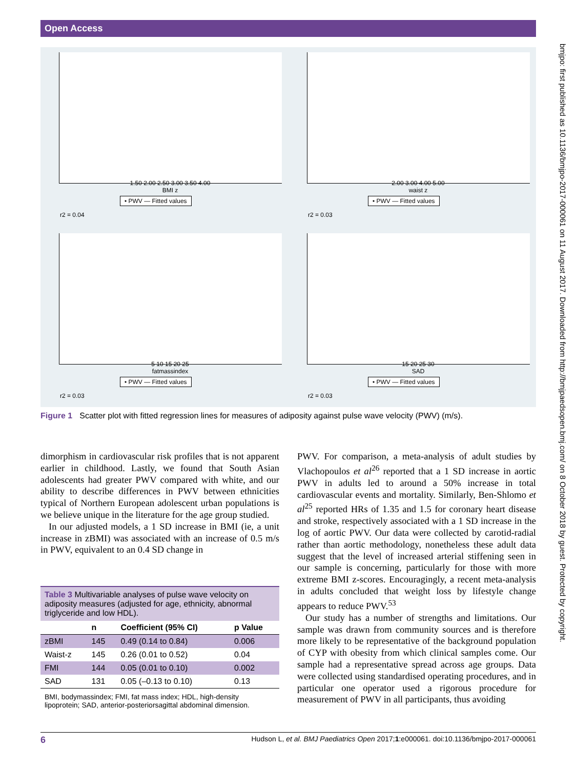Open Access
1.50 2.00 2.50 3.00 3.50 4.00
BMI z
• PWV — Fitted values
r2 = 0.04
2.00 3.00 4.00 5.00
waist z
• PWV — Fitted values
r2 = 0.03
5 10 15 20 25
fatmassindex
• PWV — Fitted values
r2 = 0.03
15 20 25 30
SAD
• PWV — Fitted values
r2 = 0.03
Figure 1 Scatter plot with fitted regression lines for measures of adiposity against pulse wave velocity (PWV) (m/s).
dimorphism in cardiovascular risk profiles that is not apparent earlier in childhood. Lastly, we found that South Asian adolescents had greater PWV compared with white, and our ability to describe differences in PWV between ethnicities typical of Northern European adolescent urban populations is we believe unique in the literature for the age group studied.
In our adjusted models, a 1 SD increase in BMI (ie, a unit increase in zBMI) was associated with an increase of 0.5 m/s in PWV, equivalent to an 0.4 SD change in
Table 3 Multivariable analyses of pulse wave velocity on adiposity measures (adjusted for age, ethnicity, abnormal triglyceride and low HDL).
| | n | Coefficient (95% CI) | p Value |
| --- | --- | --- | --- |
| zBMI | 145 | 0.49 (0.14 to 0.84) | 0.006 |
| Waist-z | 145 | 0.26 (0.01 to 0.52) | 0.04 |
| FMI | 144 | 0.05 (0.01 to 0.10) | 0.002 |
| SAD | 131 | 0.05 (–0.13 to 0.10) | 0.13 |
BMI, bodymassindex; FMI, fat mass index; HDL, high-density lipoprotein; SAD, anterior-posteriorsagittal abdominal dimension.
PWV. For comparison, a meta-analysis of adult studies by Vlachopoulos et al<sup>26</sup> reported that a 1 SD increase in aortic PWV in adults led to around a 50% increase in total cardiovascular events and mortality. Similarly, Ben-Shlomo et al<sup>25</sup> reported HRs of 1.35 and 1.5 for coronary heart disease and stroke, respectively associated with a 1 SD increase in the log of aortic PWV. Our data were collected by carotid-radial rather than aortic methodology, nonetheless these adult data suggest that the level of increased arterial stiffening seen in our sample is concerning, particularly for those with more extreme BMI z-scores. Encouragingly, a recent meta-analysis in adults concluded that weight loss by lifestyle change appears to reduce PWV.<sup>53</sup>
Our study has a number of strengths and limitations. Our sample was drawn from community sources and is therefore more likely to be representative of the background population of CYP with obesity from which clinical samples come. Our sample had a representative spread across age groups. Data were collected using standardised operating procedures, and in particular one operator used a rigorous procedure for measurement of PWV in all participants, thus avoiding
bmjpo: first published as 10.1136/bmjpo-2017-000061 on 11 August 2017. Downloaded from http://bmjpaedsopen.bmj.com/ on 8 October 2018 by guest. Protected by copyright.
6 Hudson L, et al. BMJ Paediatrics Open 2017;1:e000061. doi:10.1136/bmjpo-2017-000061